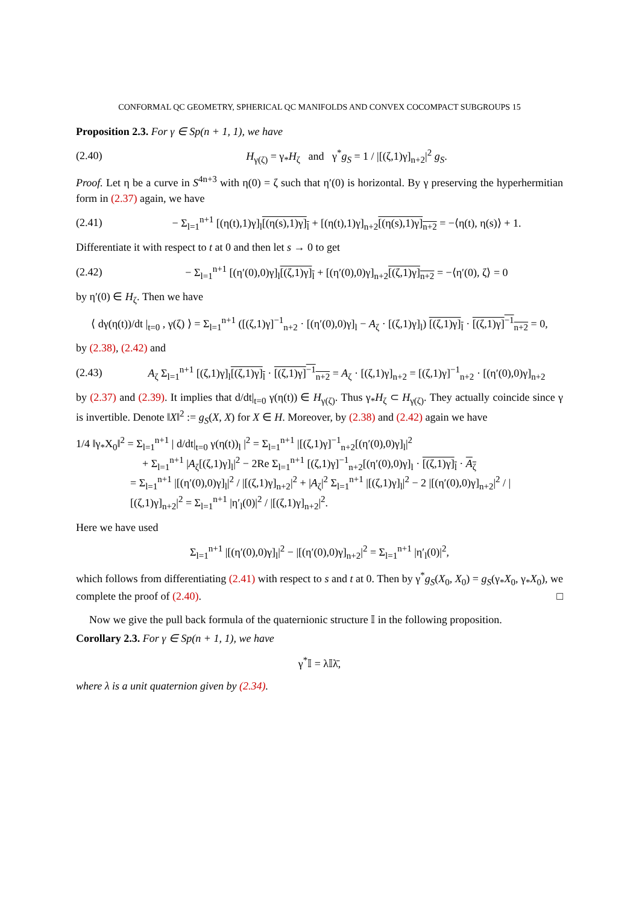CONFORMAL QC GEOMETRY, SPHERICAL QC MANIFOLDS AND CONVEX COCOMPACT SUBGROUPS 15
Proposition 2.3. For γ ∈ Sp(n + 1, 1), we have
(2.40) H<sub>γ(ζ)</sub> = γ<sub>*</sub>H<sub>ζ</sub> and γ<sup>*</sup>g<sub>S</sub> = 1 / |[(ζ,1)γ]<sub>n+2</sub>|<sup>2</sup> g<sub>S</sub>.
Proof. Let η be a curve in S<sup>4n+3</sup> with η(0) = ζ such that η′(0) is horizontal. By γ preserving the hyperhermitian form in (2.37) again, we have
(2.41) − Σ<sub>l=1</sub><sup>n+1</sup> [(η(t),1)γ]<sub>l</sub>[(η(s),1)γ]<sub>l</sub> + [(η(t),1)γ]<sub>n+2</sub>[(η(s),1)γ]<sub>n+2</sub> = −⟨η(t), η(s)⟩ + 1.
Differentiate it with respect to t at 0 and then let s → 0 to get
(2.42) − Σ<sub>l=1</sub><sup>n+1</sup> [(η′(0),0)γ]<sub>l</sub>[(ζ,1)γ]<sub>l</sub> + [(η′(0),0)γ]<sub>n+2</sub>[(ζ,1)γ]<sub>n+2</sub> = −⟨η′(0), ζ⟩ = 0
by η′(0) ∈ H<sub>ζ</sub>. Then we have
⟨ dγ(η(t))/dt |<sub>t=0</sub> , γ(ζ) ⟩ = Σ<sub>l=1</sub><sup>n+1</sup> ([(ζ,1)γ]<sup>−1</sup><sub>n+2</sub> · [(η′(0),0)γ]<sub>l</sub> − A<sub>ζ</sub> · [(ζ,1)γ]<sub>l</sub>) [(ζ,1)γ]<sub>l</sub> · [(ζ,1)γ]<sup>−1</sup><sub>n+2</sub> = 0,
by (2.38), (2.42) and
(2.43) A<sub>ζ</sub> Σ<sub>l=1</sub><sup>n+1</sup> [(ζ,1)γ]<sub>l</sub>[(ζ,1)γ]<sub>l</sub> · [(ζ,1)γ]<sup>−1</sup><sub>n+2</sub> = A<sub>ζ</sub> · [(ζ,1)γ]<sub>n+2</sub> = [(ζ,1)γ]<sup>−1</sup><sub>n+2</sub> · [(η′(0),0)γ]<sub>n+2</sub>
by (2.37) and (2.39). It implies that d/dt|<sub>t=0</sub> γ(η(t)) ∈ H<sub>γ(ζ)</sub>. Thus γ<sub>*</sub>H<sub>ζ</sub> ⊂ H<sub>γ(ζ)</sub>. They actually coincide since γ is invertible. Denote ‖X‖<sup>2</sup> := g<sub>S</sub>(X, X) for X ∈ H. Moreover, by (2.38) and (2.42) again we have
1/4 ‖γ<sub>*</sub>X<sub>0</sub>‖<sup>2</sup> = Σ<sub>l=1</sub><sup>n+1</sup> | d/dt|<sub>t=0</sub> γ(η(t))<sub>l</sub> |<sup>2</sup> = Σ<sub>l=1</sub><sup>n+1</sup> |[(ζ,1)γ]<sup>−1</sup><sub>n+2</sub>[(η′(0),0)γ]<sub>l</sub>|<sup>2</sup>
+ Σ<sub>l=1</sub><sup>n+1</sup> |A<sub>ζ</sub>[(ζ,1)γ]<sub>l</sub>|<sup>2</sup> − 2Re Σ<sub>l=1</sub><sup>n+1</sup> [(ζ,1)γ]<sup>−1</sup><sub>n+2</sub>[(η′(0),0)γ]<sub>l</sub> · [(ζ,1)γ]<sub>l</sub> · A<sub>ζ</sub>
= Σ<sub>l=1</sub><sup>n+1</sup> |[(η′(0),0)γ]<sub>l</sub>|<sup>2</sup> / |[(ζ,1)γ]<sub>n+2</sub>|<sup>2</sup> + |A<sub>ζ</sub>|<sup>2</sup> Σ<sub>l=1</sub><sup>n+1</sup> |[(ζ,1)γ]<sub>l</sub>|<sup>2</sup> − 2 |[(η′(0),0)γ]<sub>n+2</sub>|<sup>2</sup> / |[(ζ,1)γ]<sub>n+2</sub>|<sup>2</sup> = Σ<sub>l=1</sub><sup>n+1</sup> |η′<sub>l</sub>(0)|<sup>2</sup> / |[(ζ,1)γ]<sub>n+2</sub>|<sup>2</sup>.
Here we have used
Σ<sub>l=1</sub><sup>n+1</sup> |[(η′(0),0)γ]<sub>l</sub>|<sup>2</sup> − |[(η′(0),0)γ]<sub>n+2</sub>|<sup>2</sup> = Σ<sub>l=1</sub><sup>n+1</sup> |η′<sub>l</sub>(0)|<sup>2</sup>,
which follows from differentiating (2.41) with respect to s and t at 0. Then by γ<sup>*</sup>g<sub>S</sub>(X<sub>0</sub>, X<sub>0</sub>) = g<sub>S</sub>(γ<sub>*</sub>X<sub>0</sub>, γ<sub>*</sub>X<sub>0</sub>), we complete the proof of (2.40). □
Now we give the pull back formula of the quaternionic structure 𝕀 in the following proposition.
Corollary 2.3. For γ ∈ Sp(n + 1, 1), we have
γ<sup>*</sup>𝕀 = λ𝕀λ̄,
where λ is a unit quaternion given by (2.34).